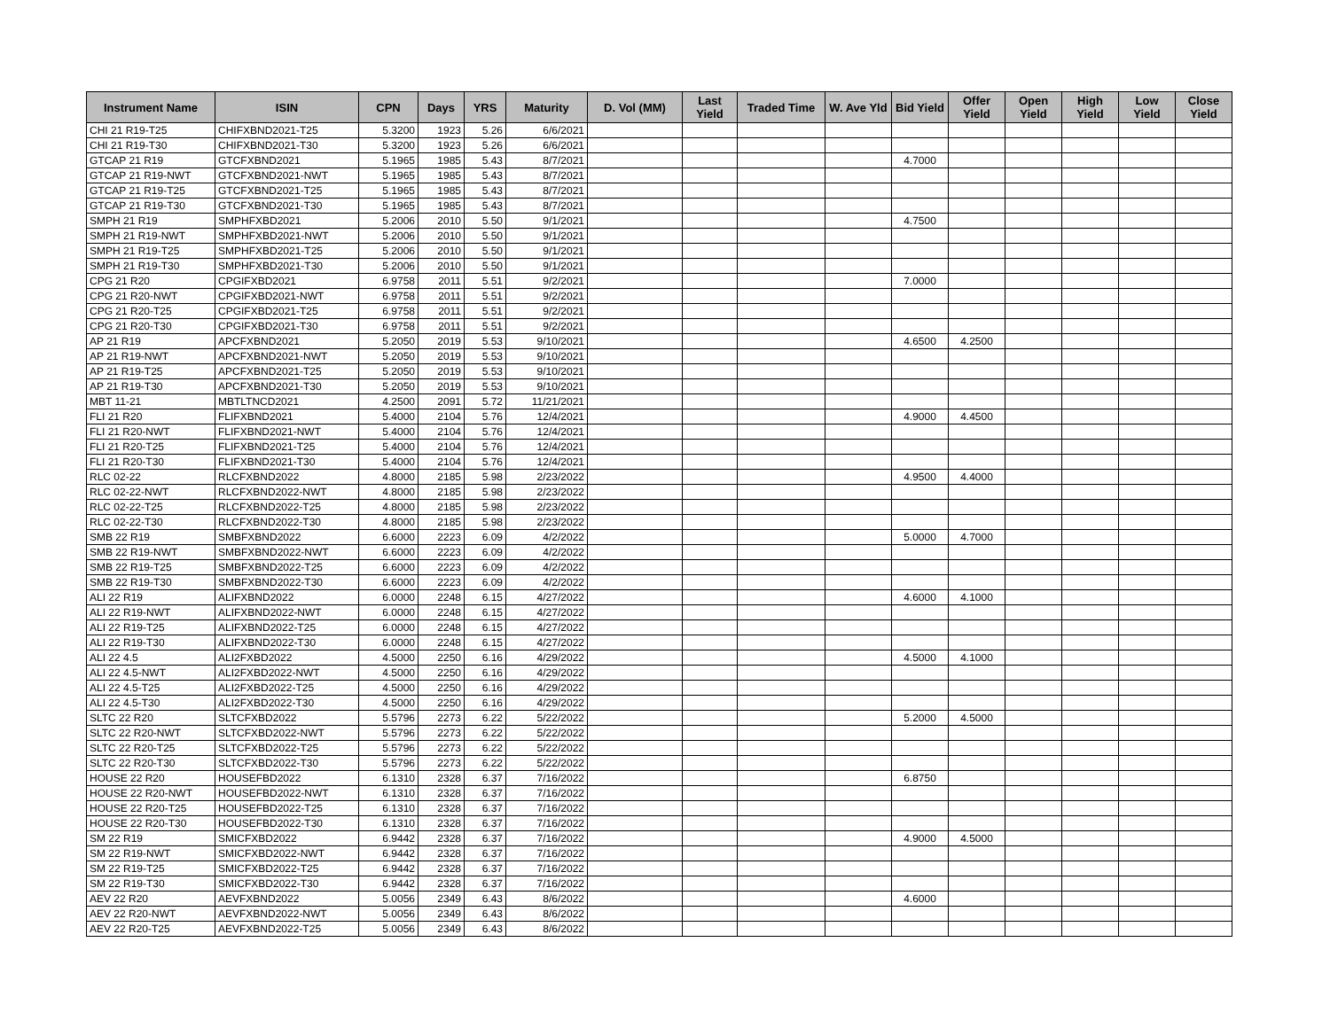| Instrument Name | ISIN | CPN | Days | YRS | Maturity | D. Vol (MM) | Last Yield | Traded Time | W. Ave Yld | Bid Yield | Offer Yield | Open Yield | High Yield | Low Yield | Close Yield |
| --- | --- | --- | --- | --- | --- | --- | --- | --- | --- | --- | --- | --- | --- | --- | --- |
| CHI 21 R19-T25 | CHIFXBND2021-T25 | 5.3200 | 1923 | 5.26 | 6/6/2021 | | | | | | | | | | |
| CHI 21 R19-T30 | CHIFXBND2021-T30 | 5.3200 | 1923 | 5.26 | 6/6/2021 | | | | | | | | | | |
| GTCAP 21 R19 | GTCFXBND2021 | 5.1965 | 1985 | 5.43 | 8/7/2021 | | | | | 4.7000 | | | | | |
| GTCAP 21 R19-NWT | GTCFXBND2021-NWT | 5.1965 | 1985 | 5.43 | 8/7/2021 | | | | | | | | | | |
| GTCAP 21 R19-T25 | GTCFXBND2021-T25 | 5.1965 | 1985 | 5.43 | 8/7/2021 | | | | | | | | | | |
| GTCAP 21 R19-T30 | GTCFXBND2021-T30 | 5.1965 | 1985 | 5.43 | 8/7/2021 | | | | | | | | | | |
| SMPH 21 R19 | SMPHFXBD2021 | 5.2006 | 2010 | 5.50 | 9/1/2021 | | | | | 4.7500 | | | | | |
| SMPH 21 R19-NWT | SMPHFXBD2021-NWT | 5.2006 | 2010 | 5.50 | 9/1/2021 | | | | | | | | | | |
| SMPH 21 R19-T25 | SMPHFXBD2021-T25 | 5.2006 | 2010 | 5.50 | 9/1/2021 | | | | | | | | | | |
| SMPH 21 R19-T30 | SMPHFXBD2021-T30 | 5.2006 | 2010 | 5.50 | 9/1/2021 | | | | | | | | | | |
| CPG 21 R20 | CPGIFXBD2021 | 6.9758 | 2011 | 5.51 | 9/2/2021 | | | | | 7.0000 | | | | | |
| CPG 21 R20-NWT | CPGIFXBD2021-NWT | 6.9758 | 2011 | 5.51 | 9/2/2021 | | | | | | | | | | |
| CPG 21 R20-T25 | CPGIFXBD2021-T25 | 6.9758 | 2011 | 5.51 | 9/2/2021 | | | | | | | | | | |
| CPG 21 R20-T30 | CPGIFXBD2021-T30 | 6.9758 | 2011 | 5.51 | 9/2/2021 | | | | | | | | | | |
| AP 21 R19 | APCFXBND2021 | 5.2050 | 2019 | 5.53 | 9/10/2021 | | | | | 4.6500 | 4.2500 | | | | |
| AP 21 R19-NWT | APCFXBND2021-NWT | 5.2050 | 2019 | 5.53 | 9/10/2021 | | | | | | | | | | |
| AP 21 R19-T25 | APCFXBND2021-T25 | 5.2050 | 2019 | 5.53 | 9/10/2021 | | | | | | | | | | |
| AP 21 R19-T30 | APCFXBND2021-T30 | 5.2050 | 2019 | 5.53 | 9/10/2021 | | | | | | | | | | |
| MBT 11-21 | MBTLTNCD2021 | 4.2500 | 2091 | 5.72 | 11/21/2021 | | | | | | | | | | |
| FLI 21 R20 | FLIFXBND2021 | 5.4000 | 2104 | 5.76 | 12/4/2021 | | | | | 4.9000 | 4.4500 | | | | |
| FLI 21 R20-NWT | FLIFXBND2021-NWT | 5.4000 | 2104 | 5.76 | 12/4/2021 | | | | | | | | | | |
| FLI 21 R20-T25 | FLIFXBND2021-T25 | 5.4000 | 2104 | 5.76 | 12/4/2021 | | | | | | | | | | |
| FLI 21 R20-T30 | FLIFXBND2021-T30 | 5.4000 | 2104 | 5.76 | 12/4/2021 | | | | | | | | | | |
| RLC 02-22 | RLCFXBND2022 | 4.8000 | 2185 | 5.98 | 2/23/2022 | | | | | 4.9500 | 4.4000 | | | | |
| RLC 02-22-NWT | RLCFXBND2022-NWT | 4.8000 | 2185 | 5.98 | 2/23/2022 | | | | | | | | | | |
| RLC 02-22-T25 | RLCFXBND2022-T25 | 4.8000 | 2185 | 5.98 | 2/23/2022 | | | | | | | | | | |
| RLC 02-22-T30 | RLCFXBND2022-T30 | 4.8000 | 2185 | 5.98 | 2/23/2022 | | | | | | | | | | |
| SMB 22 R19 | SMBFXBND2022 | 6.6000 | 2223 | 6.09 | 4/2/2022 | | | | | 5.0000 | 4.7000 | | | | |
| SMB 22 R19-NWT | SMBFXBND2022-NWT | 6.6000 | 2223 | 6.09 | 4/2/2022 | | | | | | | | | | |
| SMB 22 R19-T25 | SMBFXBND2022-T25 | 6.6000 | 2223 | 6.09 | 4/2/2022 | | | | | | | | | | |
| SMB 22 R19-T30 | SMBFXBND2022-T30 | 6.6000 | 2223 | 6.09 | 4/2/2022 | | | | | | | | | | |
| ALI 22 R19 | ALIFXBND2022 | 6.0000 | 2248 | 6.15 | 4/27/2022 | | | | | 4.6000 | 4.1000 | | | | |
| ALI 22 R19-NWT | ALIFXBND2022-NWT | 6.0000 | 2248 | 6.15 | 4/27/2022 | | | | | | | | | | |
| ALI 22 R19-T25 | ALIFXBND2022-T25 | 6.0000 | 2248 | 6.15 | 4/27/2022 | | | | | | | | | | |
| ALI 22 R19-T30 | ALIFXBND2022-T30 | 6.0000 | 2248 | 6.15 | 4/27/2022 | | | | | | | | | | |
| ALI 22 4.5 | ALI2FXBD2022 | 4.5000 | 2250 | 6.16 | 4/29/2022 | | | | | 4.5000 | 4.1000 | | | | |
| ALI 22 4.5-NWT | ALI2FXBD2022-NWT | 4.5000 | 2250 | 6.16 | 4/29/2022 | | | | | | | | | | |
| ALI 22 4.5-T25 | ALI2FXBD2022-T25 | 4.5000 | 2250 | 6.16 | 4/29/2022 | | | | | | | | | | |
| ALI 22 4.5-T30 | ALI2FXBD2022-T30 | 4.5000 | 2250 | 6.16 | 4/29/2022 | | | | | | | | | | |
| SLTC 22 R20 | SLTCFXBD2022 | 5.5796 | 2273 | 6.22 | 5/22/2022 | | | | | 5.2000 | 4.5000 | | | | |
| SLTC 22 R20-NWT | SLTCFXBD2022-NWT | 5.5796 | 2273 | 6.22 | 5/22/2022 | | | | | | | | | | |
| SLTC 22 R20-T25 | SLTCFXBD2022-T25 | 5.5796 | 2273 | 6.22 | 5/22/2022 | | | | | | | | | | |
| SLTC 22 R20-T30 | SLTCFXBD2022-T30 | 5.5796 | 2273 | 6.22 | 5/22/2022 | | | | | | | | | | |
| HOUSE 22 R20 | HOUSEFBD2022 | 6.1310 | 2328 | 6.37 | 7/16/2022 | | | | | 6.8750 | | | | | |
| HOUSE 22 R20-NWT | HOUSEFBD2022-NWT | 6.1310 | 2328 | 6.37 | 7/16/2022 | | | | | | | | | | |
| HOUSE 22 R20-T25 | HOUSEFBD2022-T25 | 6.1310 | 2328 | 6.37 | 7/16/2022 | | | | | | | | | | |
| HOUSE 22 R20-T30 | HOUSEFBD2022-T30 | 6.1310 | 2328 | 6.37 | 7/16/2022 | | | | | | | | | | |
| SM 22 R19 | SMICFXBD2022 | 6.9442 | 2328 | 6.37 | 7/16/2022 | | | | | 4.9000 | 4.5000 | | | | |
| SM 22 R19-NWT | SMICFXBD2022-NWT | 6.9442 | 2328 | 6.37 | 7/16/2022 | | | | | | | | | | |
| SM 22 R19-T25 | SMICFXBD2022-T25 | 6.9442 | 2328 | 6.37 | 7/16/2022 | | | | | | | | | | |
| SM 22 R19-T30 | SMICFXBD2022-T30 | 6.9442 | 2328 | 6.37 | 7/16/2022 | | | | | | | | | | |
| AEV 22 R20 | AEVFXBND2022 | 5.0056 | 2349 | 6.43 | 8/6/2022 | | | | | 4.6000 | | | | | |
| AEV 22 R20-NWT | AEVFXBND2022-NWT | 5.0056 | 2349 | 6.43 | 8/6/2022 | | | | | | | | | | |
| AEV 22 R20-T25 | AEVFXBND2022-T25 | 5.0056 | 2349 | 6.43 | 8/6/2022 | | | | | | | | | | |